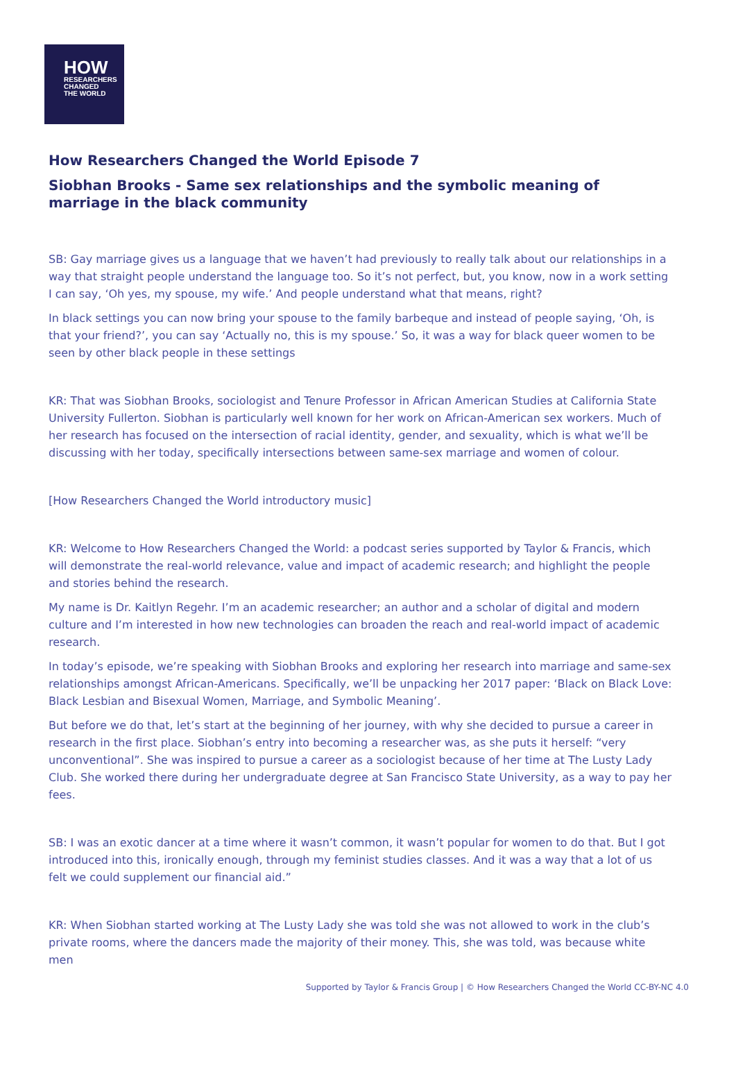HOW
RESEARCHERS
CHANGED
THE WORLD
How Researchers Changed the World Episode 7
Siobhan Brooks - Same sex relationships and the symbolic meaning of marriage in the black community
SB: Gay marriage gives us a language that we haven’t had previously to really talk about our relationships in a way that straight people understand the language too. So it’s not perfect, but, you know, now in a work setting I can say, ‘Oh yes, my spouse, my wife.’ And people understand what that means, right?
In black settings you can now bring your spouse to the family barbeque and instead of people saying, ‘Oh, is that your friend?’, you can say ‘Actually no, this is my spouse.’ So, it was a way for black queer women to be seen by other black people in these settings
KR: That was Siobhan Brooks, sociologist and Tenure Professor in African American Studies at California State University Fullerton. Siobhan is particularly well known for her work on African-American sex workers. Much of her research has focused on the intersection of racial identity, gender, and sexuality, which is what we’ll be discussing with her today, specifically intersections between same-sex marriage and women of colour.
[How Researchers Changed the World introductory music]
KR: Welcome to How Researchers Changed the World: a podcast series supported by Taylor & Francis, which will demonstrate the real-world relevance, value and impact of academic research; and highlight the people and stories behind the research.
My name is Dr. Kaitlyn Regehr. I’m an academic researcher; an author and a scholar of digital and modern culture and I’m interested in how new technologies can broaden the reach and real-world impact of academic research.
In today’s episode, we’re speaking with Siobhan Brooks and exploring her research into marriage and same-sex relationships amongst African-Americans. Specifically, we’ll be unpacking her 2017 paper: ‘Black on Black Love: Black Lesbian and Bisexual Women, Marriage, and Symbolic Meaning’.
But before we do that, let’s start at the beginning of her journey, with why she decided to pursue a career in research in the first place. Siobhan’s entry into becoming a researcher was, as she puts it herself: “very unconventional”. She was inspired to pursue a career as a sociologist because of her time at The Lusty Lady Club. She worked there during her undergraduate degree at San Francisco State University, as a way to pay her fees.
SB: I was an exotic dancer at a time where it wasn’t common, it wasn’t popular for women to do that. But I got introduced into this, ironically enough, through my feminist studies classes. And it was a way that a lot of us felt we could supplement our financial aid.”
KR: When Siobhan started working at The Lusty Lady she was told she was not allowed to work in the club’s private rooms, where the dancers made the majority of their money. This, she was told, was because white men
Supported by Taylor & Francis Group | © How Researchers Changed the World CC-BY-NC 4.0